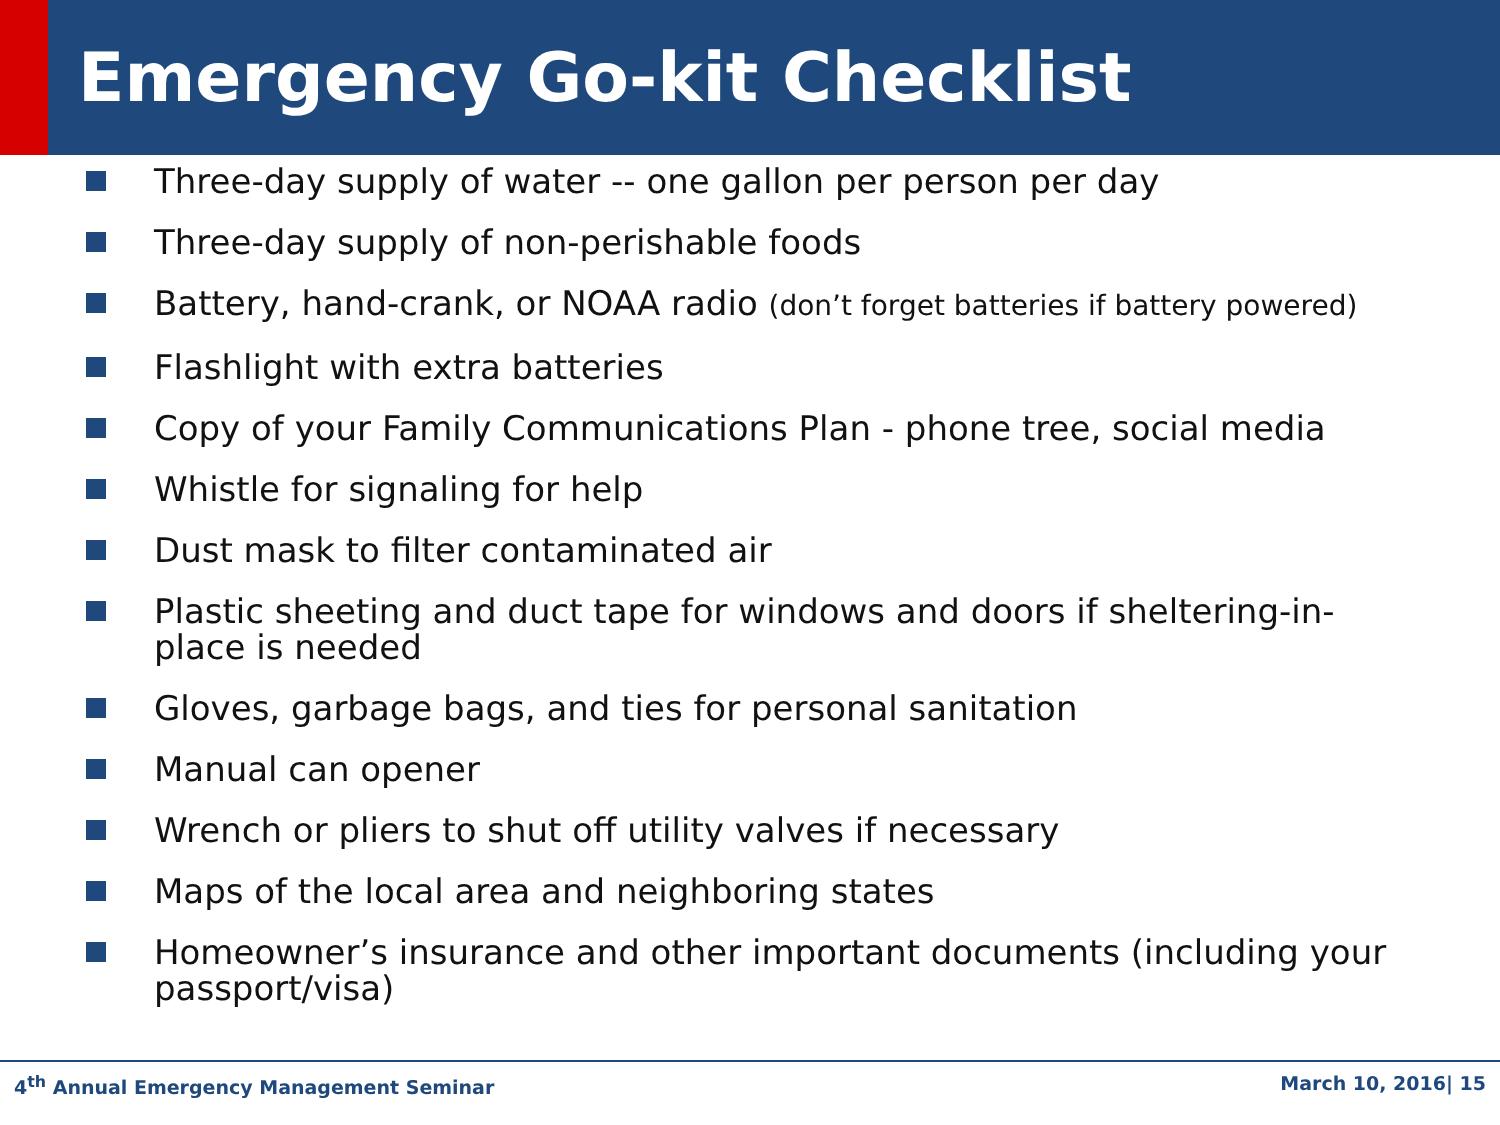Emergency Go-kit Checklist
Three-day supply of water -- one gallon per person per day
Three-day supply of non-perishable foods
Battery, hand-crank, or NOAA radio (don’t forget batteries if battery powered)
Flashlight with extra batteries
Copy of your Family Communications Plan - phone tree, social media
Whistle for signaling for help
Dust mask to filter contaminated air
Plastic sheeting and duct tape for windows and doors if sheltering-in-place is needed
Gloves, garbage bags, and ties for personal sanitation
Manual can opener
Wrench or pliers to shut off utility valves if necessary
Maps of the local area and neighboring states
Homeowner’s insurance and other important documents (including your passport/visa)
4<sup>th</sup> Annual Emergency Management Seminar March 10, 2016| 15